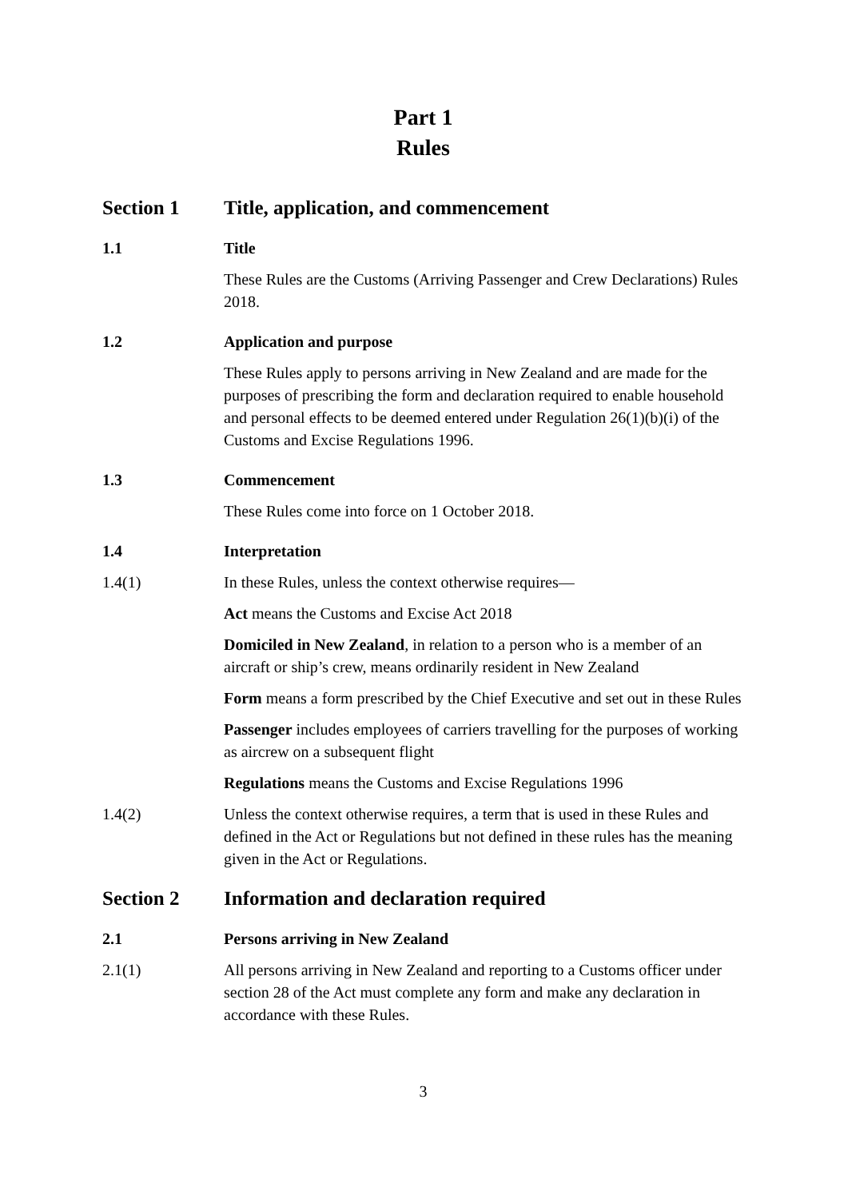Part 1
Rules
Section 1 Title, application, and commencement
1.1 Title
These Rules are the Customs (Arriving Passenger and Crew Declarations) Rules 2018.
1.2 Application and purpose
These Rules apply to persons arriving in New Zealand and are made for the purposes of prescribing the form and declaration required to enable household and personal effects to be deemed entered under Regulation 26(1)(b)(i) of the Customs and Excise Regulations 1996.
1.3 Commencement
These Rules come into force on 1 October 2018.
1.4 Interpretation
1.4(1) In these Rules, unless the context otherwise requires—
Act means the Customs and Excise Act 2018
Domiciled in New Zealand, in relation to a person who is a member of an aircraft or ship’s crew, means ordinarily resident in New Zealand
Form means a form prescribed by the Chief Executive and set out in these Rules
Passenger includes employees of carriers travelling for the purposes of working as aircrew on a subsequent flight
Regulations means the Customs and Excise Regulations 1996
1.4(2) Unless the context otherwise requires, a term that is used in these Rules and defined in the Act or Regulations but not defined in these rules has the meaning given in the Act or Regulations.
Section 2 Information and declaration required
2.1 Persons arriving in New Zealand
2.1(1) All persons arriving in New Zealand and reporting to a Customs officer under section 28 of the Act must complete any form and make any declaration in accordance with these Rules.
3